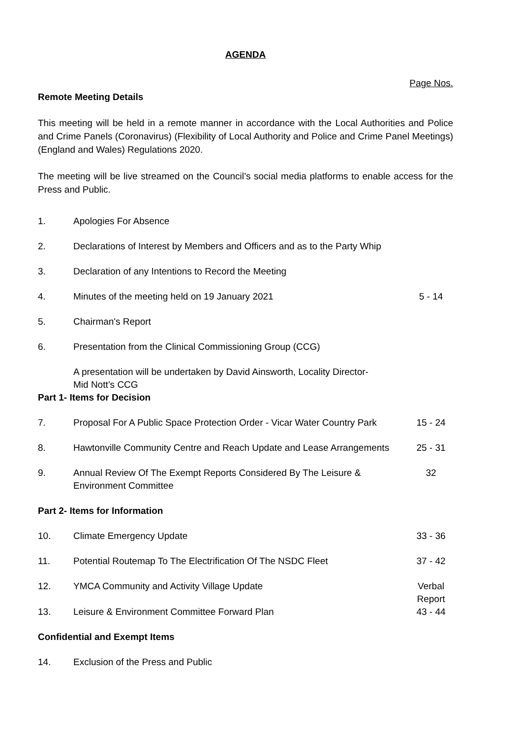AGENDA
Page Nos.
Remote Meeting Details
This meeting will be held in a remote manner in accordance with the Local Authorities and Police and Crime Panels (Coronavirus) (Flexibility of Local Authority and Police and Crime Panel Meetings) (England and Wales) Regulations 2020.
The meeting will be live streamed on the Council’s social media platforms to enable access for the Press and Public.
| 1. | Apologies For Absence | |
| 2. | Declarations of Interest by Members and Officers and as to the Party Whip | |
| 3. | Declaration of any Intentions to Record the Meeting | |
| 4. | Minutes of the meeting held on 19 January 2021 | 5 - 14 |
| 5. | Chairman's Report | |
| 6. | Presentation from the Clinical Commissioning Group (CCG) | |
| | A presentation will be undertaken by David Ainsworth, Locality Director- Mid Nott’s CCG | |
| Part 1- Items for Decision | | |
| 7. | Proposal For A Public Space Protection Order - Vicar Water Country Park | 15 - 24 |
| 8. | Hawtonville Community Centre and Reach Update and Lease Arrangements | 25 - 31 |
| 9. | Annual Review Of The Exempt Reports Considered By The Leisure & Environment Committee | 32 |
| Part 2- Items for Information | | |
| 10. | Climate Emergency Update | 33 - 36 |
| 11. | Potential Routemap To The Electrification Of The NSDC Fleet | 37 - 42 |
| 12. | YMCA Community and Activity Village Update | Verbal Report |
| 13. | Leisure & Environment Committee Forward Plan | 43 - 44 |
| Confidential and Exempt Items | | |
| 14. | Exclusion of the Press and Public | |